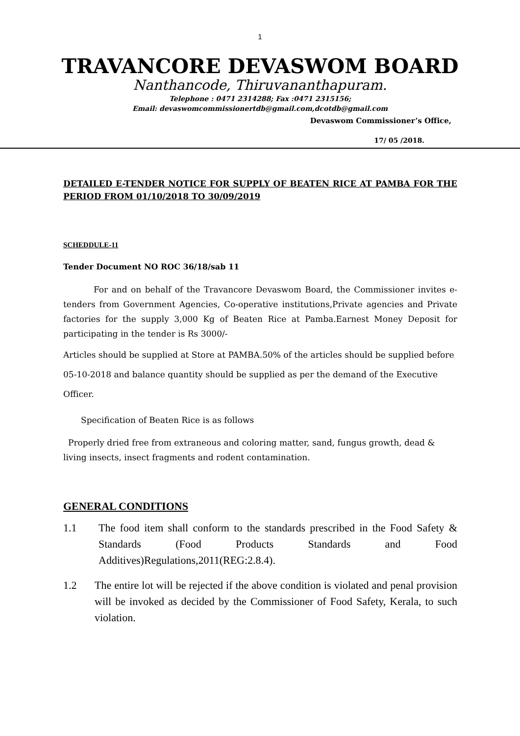1
TRAVANCORE DEVASWOM BOARD
Nanthancode, Thiruvananthapuram.
Telephone : 0471 2314288; Fax :0471 2315156;
Email: devaswomcommissionertdb@gmail.com,dcotdb@gmail.com
Devaswom Commissioner’s Office,
17/ 05 /2018.
DETAILED E-TENDER NOTICE FOR SUPPLY OF BEATEN RICE AT PAMBA FOR THE PERIOD FROM 01/10/2018 TO 30/09/2019
SCHEDDULE-11
Tender Document NO ROC 36/18/sab 11
For and on behalf of the Travancore Devaswom Board, the Commissioner invites e-tenders from Government Agencies, Co-operative institutions,Private agencies and Private factories for the supply 3,000 Kg of Beaten Rice at Pamba.Earnest Money Deposit for participating in the tender is Rs 3000/-
Articles should be supplied at Store at PAMBA.50% of the articles should be supplied before 05-10-2018 and balance quantity should be supplied as per the demand of the Executive Officer.
Specification of Beaten Rice is as follows
Properly dried free from extraneous and coloring matter, sand, fungus growth, dead & living insects, insect fragments and rodent contamination.
GENERAL CONDITIONS
1.1 The food item shall conform to the standards prescribed in the Food Safety & Standards (Food Products Standards and Food Additives)Regulations,2011(REG:2.8.4).
1.2 The entire lot will be rejected if the above condition is violated and penal provision will be invoked as decided by the Commissioner of Food Safety, Kerala, to such violation.